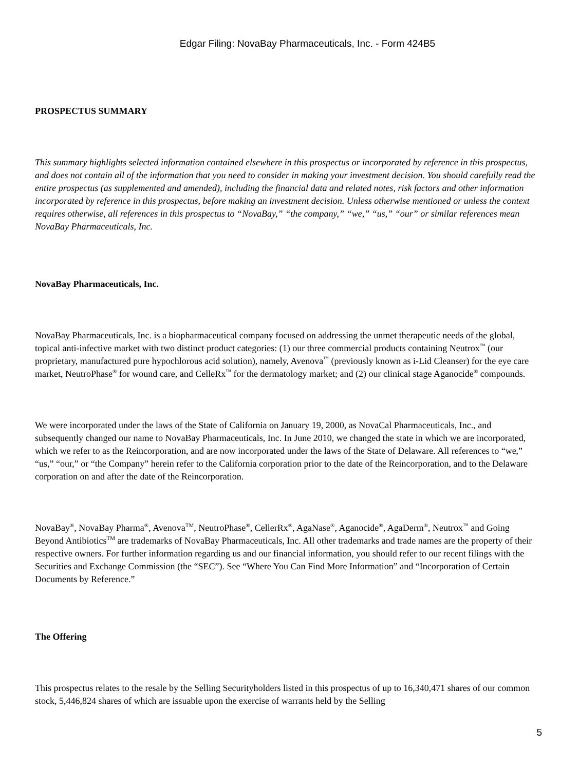Edgar Filing: NovaBay Pharmaceuticals, Inc. - Form 424B5
PROSPECTUS SUMMARY
This summary highlights selected information contained elsewhere in this prospectus or incorporated by reference in this prospectus, and does not contain all of the information that you need to consider in making your investment decision. You should carefully read the entire prospectus (as supplemented and amended), including the financial data and related notes, risk factors and other information incorporated by reference in this prospectus, before making an investment decision. Unless otherwise mentioned or unless the context requires otherwise, all references in this prospectus to “NovaBay,” “the company,” “we,” “us,” “our” or similar references mean NovaBay Pharmaceuticals, Inc.
NovaBay Pharmaceuticals, Inc.
NovaBay Pharmaceuticals, Inc. is a biopharmaceutical company focused on addressing the unmet therapeutic needs of the global, topical anti-infective market with two distinct product categories: (1) our three commercial products containing Neutrox<sup>™</sup> (our proprietary, manufactured pure hypochlorous acid solution), namely, Avenova<sup>™</sup> (previously known as i-Lid Cleanser) for the eye care market, NeutroPhase<sup>®</sup> for wound care, and CelleRx<sup>™</sup> for the dermatology market; and (2) our clinical stage Aganocide<sup>®</sup> compounds.
We were incorporated under the laws of the State of California on January 19, 2000, as NovaCal Pharmaceuticals, Inc., and subsequently changed our name to NovaBay Pharmaceuticals, Inc. In June 2010, we changed the state in which we are incorporated, which we refer to as the Reincorporation, and are now incorporated under the laws of the State of Delaware. All references to “we,” “us,” “our,” or “the Company” herein refer to the California corporation prior to the date of the Reincorporation, and to the Delaware corporation on and after the date of the Reincorporation.
NovaBay<sup>®</sup>, NovaBay Pharma<sup>®</sup>, Avenova<sup>TM</sup>, NeutroPhase<sup>®</sup>, CellerRx<sup>®</sup>, AgaNase<sup>®</sup>, Aganocide<sup>®</sup>, AgaDerm<sup>®</sup>, Neutrox<sup>™</sup> and Going Beyond Antibiotics<sup>TM</sup> are trademarks of NovaBay Pharmaceuticals, Inc. All other trademarks and trade names are the property of their respective owners. For further information regarding us and our financial information, you should refer to our recent filings with the Securities and Exchange Commission (the “SEC”). See “Where You Can Find More Information” and “Incorporation of Certain Documents by Reference.”
The Offering
This prospectus relates to the resale by the Selling Securityholders listed in this prospectus of up to 16,340,471 shares of our common stock, 5,446,824 shares of which are issuable upon the exercise of warrants held by the Selling
5